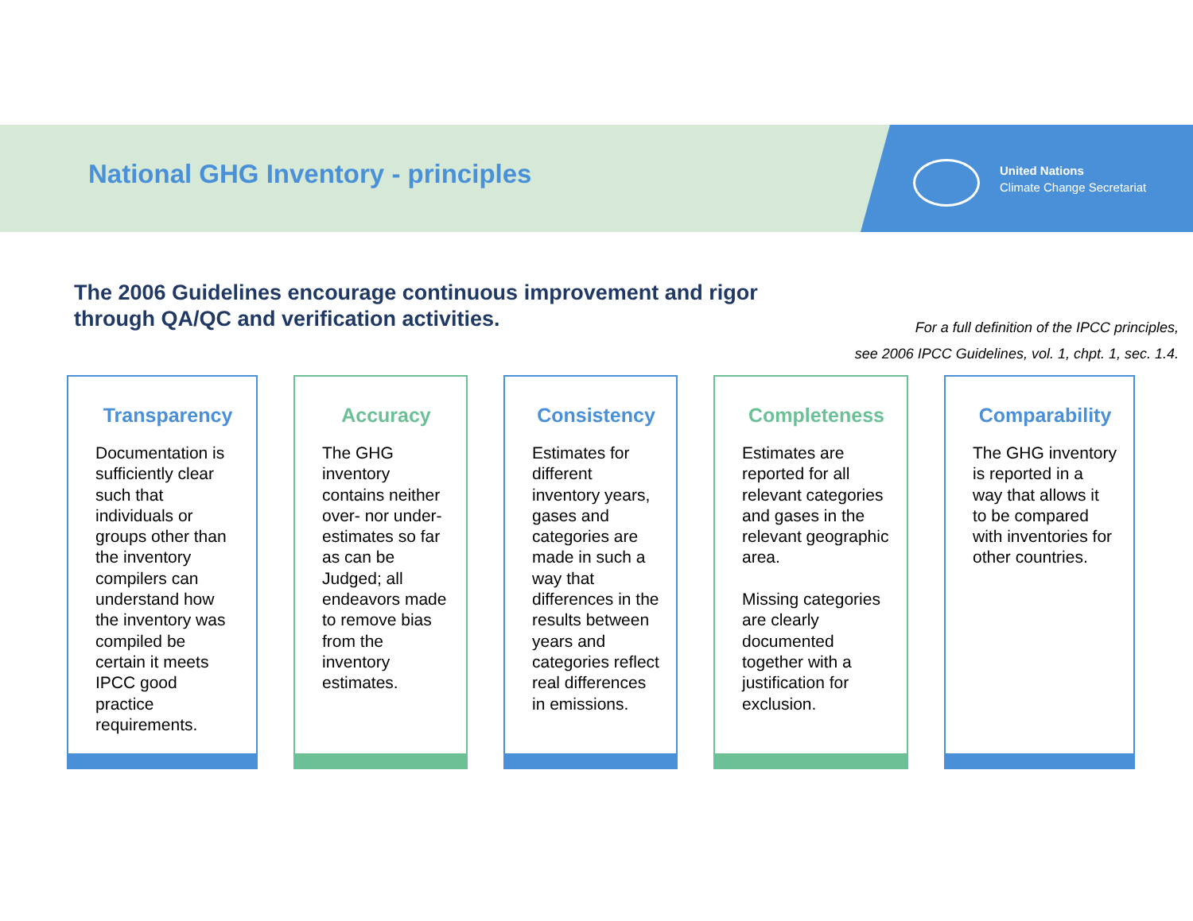National GHG Inventory - principles
United Nations
Climate Change Secretariat
The 2006 Guidelines encourage continuous improvement and rigor
through QA/QC and verification activities.
For a full definition of the IPCC principles,
see 2006 IPCC Guidelines, vol. 1, chpt. 1, sec. 1.4.
Transparency
Documentation is sufficiently clear such that individuals or groups other than the inventory compilers can understand how the inventory was compiled be certain it meets IPCC good practice requirements.
Accuracy
The GHG inventory contains neither over- nor under-estimates so far as can be Judged; all endeavors made to remove bias from the inventory estimates.
Consistency
Estimates for different inventory years, gases and categories are made in such a way that differences in the results between years and categories reflect real differences in emissions.
Completeness
Estimates are reported for all relevant categories and gases in the relevant geographic area.
Missing categories are clearly documented together with a justification for exclusion.
Comparability
The GHG inventory is reported in a way that allows it to be compared with inventories for other countries.